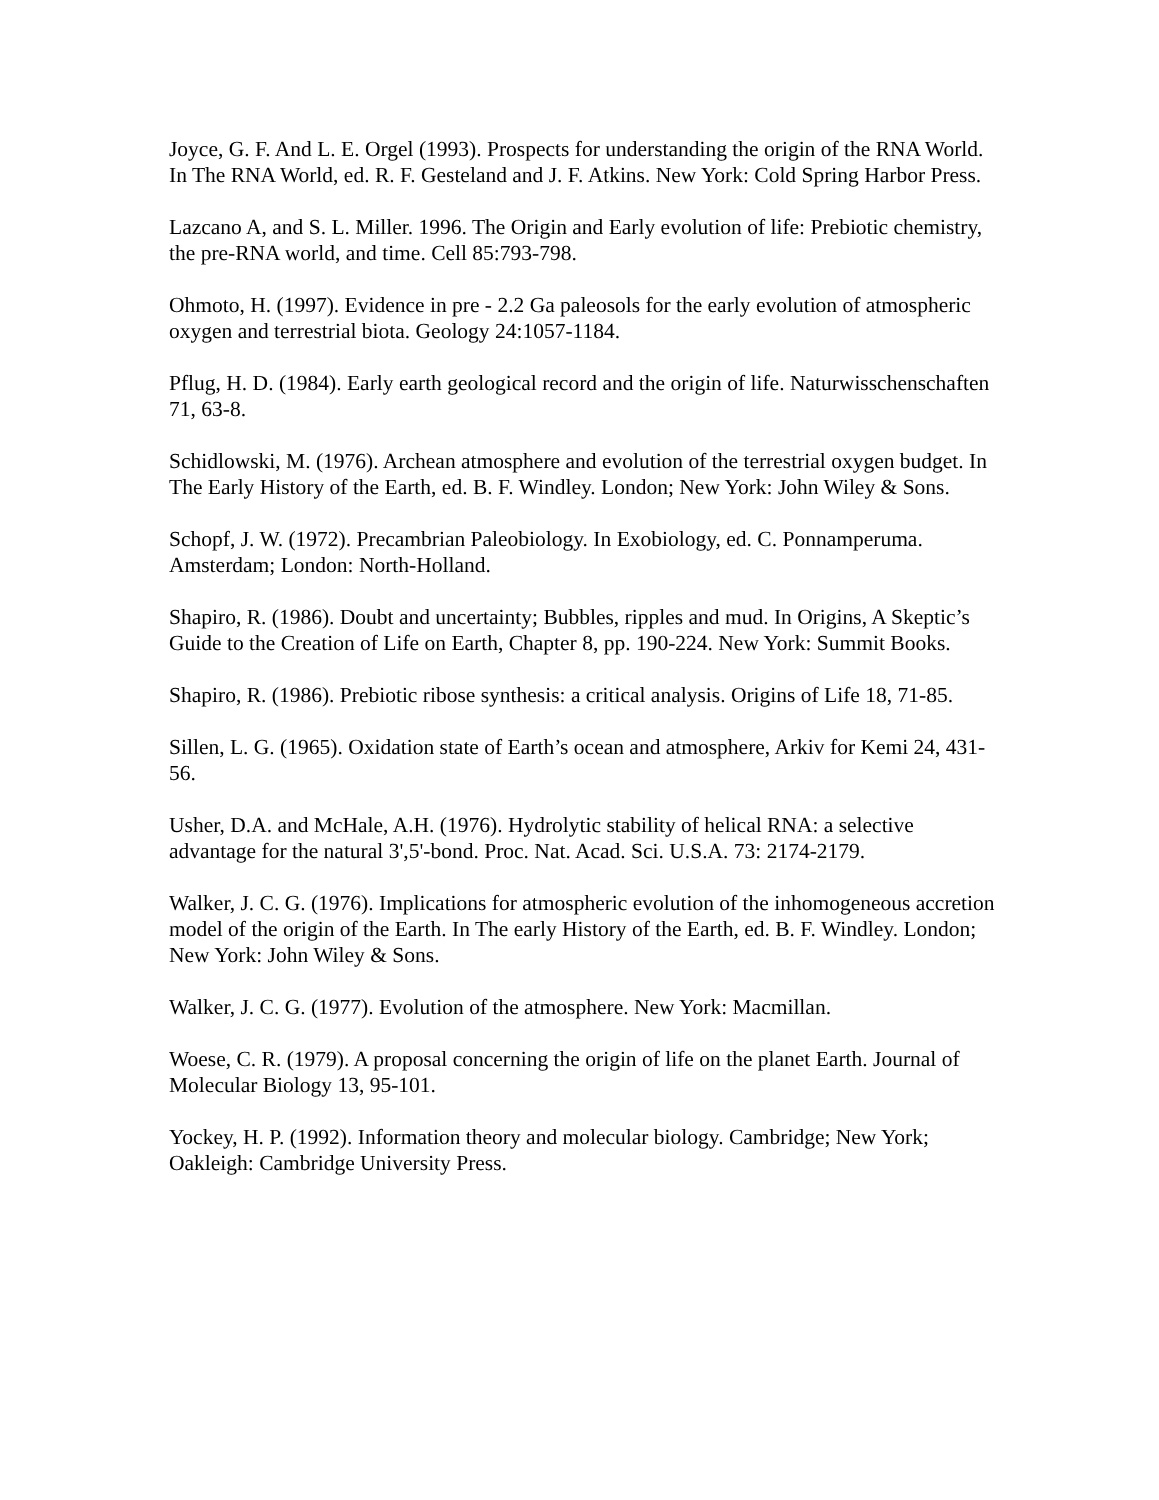Joyce, G. F. And L. E. Orgel (1993). Prospects for understanding the origin of the RNA World. In The RNA World, ed. R. F. Gesteland and J. F. Atkins. New York: Cold Spring Harbor Press.
Lazcano A, and S. L. Miller. 1996. The Origin and Early evolution of life: Prebiotic chemistry, the pre-RNA world, and time. Cell 85:793-798.
Ohmoto, H. (1997). Evidence in pre - 2.2 Ga paleosols for the early evolution of atmospheric oxygen and terrestrial biota. Geology 24:1057-1184.
Pflug, H. D. (1984). Early earth geological record and the origin of life. Naturwisschenschaften 71, 63-8.
Schidlowski, M. (1976). Archean atmosphere and evolution of the terrestrial oxygen budget. In The Early History of the Earth, ed. B. F. Windley. London; New York: John Wiley & Sons.
Schopf, J. W. (1972). Precambrian Paleobiology. In Exobiology, ed. C. Ponnamperuma. Amsterdam; London: North-Holland.
Shapiro, R. (1986). Doubt and uncertainty; Bubbles, ripples and mud. In Origins, A Skeptic’s Guide to the Creation of Life on Earth, Chapter 8, pp. 190-224. New York: Summit Books.
Shapiro, R. (1986). Prebiotic ribose synthesis: a critical analysis. Origins of Life 18, 71-85.
Sillen, L. G. (1965). Oxidation state of Earth’s ocean and atmosphere, Arkiv for Kemi 24, 431- 56.
Usher, D.A. and McHale, A.H. (1976). Hydrolytic stability of helical RNA: a selective advantage for the natural 3',5'-bond. Proc. Nat. Acad. Sci. U.S.A. 73: 2174-2179.
Walker, J. C. G. (1976). Implications for atmospheric evolution of the inhomogeneous accretion model of the origin of the Earth. In The early History of the Earth, ed. B. F. Windley. London; New York: John Wiley & Sons.
Walker, J. C. G. (1977). Evolution of the atmosphere. New York: Macmillan.
Woese, C. R. (1979). A proposal concerning the origin of life on the planet Earth. Journal of Molecular Biology 13, 95-101.
Yockey, H. P. (1992). Information theory and molecular biology. Cambridge; New York; Oakleigh: Cambridge University Press.